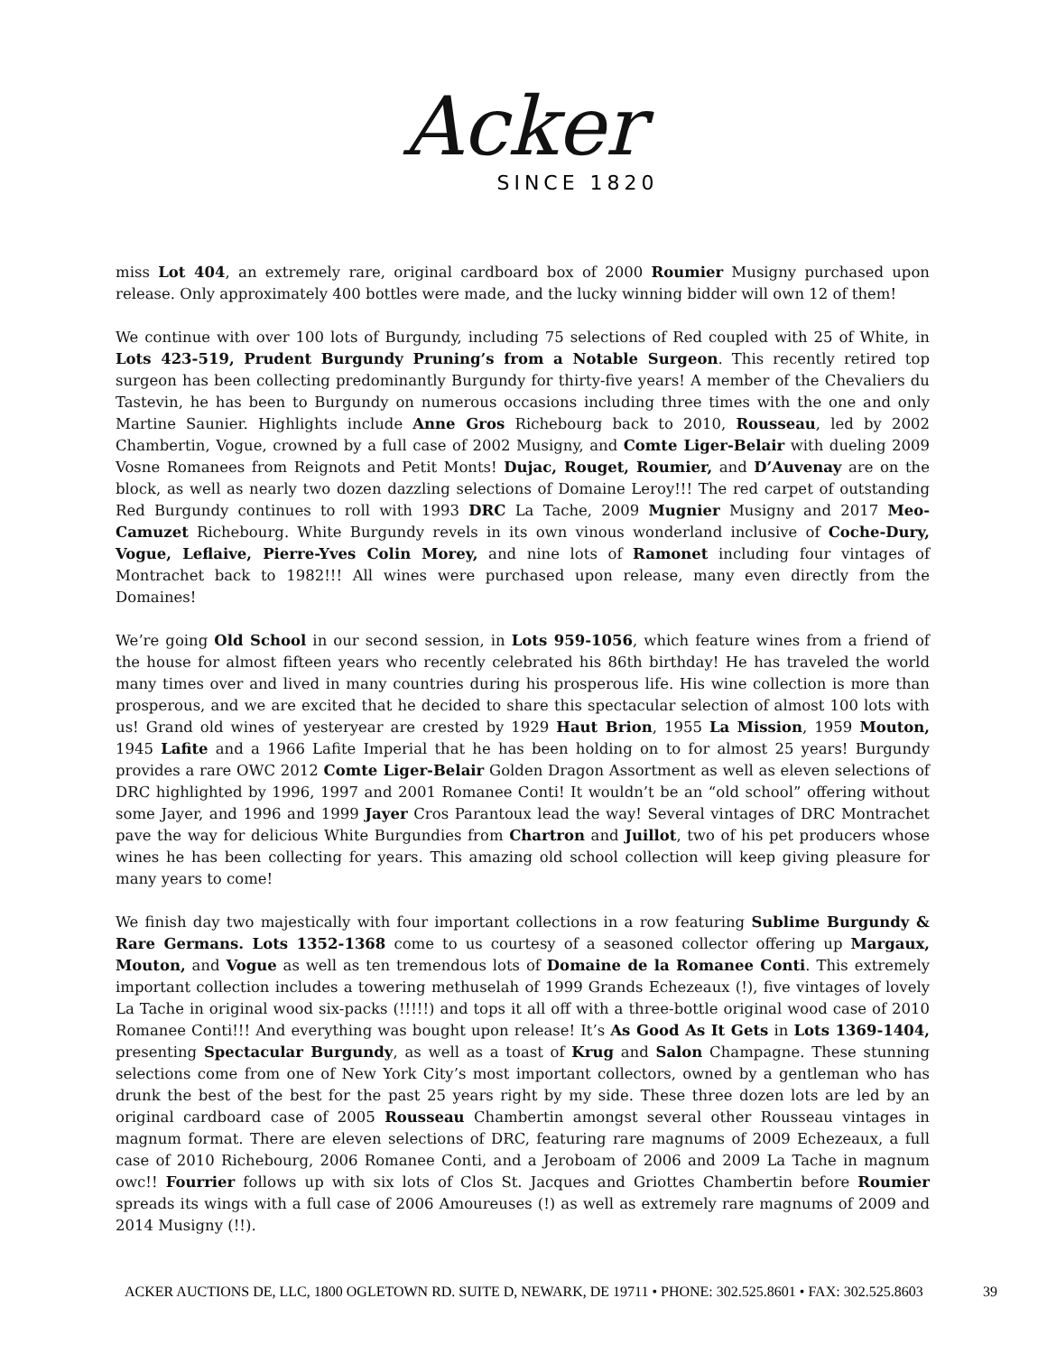Acker
SINCE 1820
miss Lot 404, an extremely rare, original cardboard box of 2000 Roumier Musigny purchased upon release. Only approximately 400 bottles were made, and the lucky winning bidder will own 12 of them!
We continue with over 100 lots of Burgundy, including 75 selections of Red coupled with 25 of White, in Lots 423-519, Prudent Burgundy Pruning’s from a Notable Surgeon. This recently retired top surgeon has been collecting predominantly Burgundy for thirty-five years! A member of the Chevaliers du Tastevin, he has been to Burgundy on numerous occasions including three times with the one and only Martine Saunier. Highlights include Anne Gros Richebourg back to 2010, Rousseau, led by 2002 Chambertin, Vogue, crowned by a full case of 2002 Musigny, and Comte Liger-Belair with dueling 2009 Vosne Romanees from Reignots and Petit Monts! Dujac, Rouget, Roumier, and D’Auvenay are on the block, as well as nearly two dozen dazzling selections of Domaine Leroy!!! The red carpet of outstanding Red Burgundy continues to roll with 1993 DRC La Tache, 2009 Mugnier Musigny and 2017 Meo-Camuzet Richebourg. White Burgundy revels in its own vinous wonderland inclusive of Coche-Dury, Vogue, Leflaive, Pierre-Yves Colin Morey, and nine lots of Ramonet including four vintages of Montrachet back to 1982!!! All wines were purchased upon release, many even directly from the Domaines!
We’re going Old School in our second session, in Lots 959-1056, which feature wines from a friend of the house for almost fifteen years who recently celebrated his 86th birthday! He has traveled the world many times over and lived in many countries during his prosperous life. His wine collection is more than prosperous, and we are excited that he decided to share this spectacular selection of almost 100 lots with us! Grand old wines of yesteryear are crested by 1929 Haut Brion, 1955 La Mission, 1959 Mouton, 1945 Lafite and a 1966 Lafite Imperial that he has been holding on to for almost 25 years! Burgundy provides a rare OWC 2012 Comte Liger-Belair Golden Dragon Assortment as well as eleven selections of DRC highlighted by 1996, 1997 and 2001 Romanee Conti! It wouldn’t be an “old school” offering without some Jayer, and 1996 and 1999 Jayer Cros Parantoux lead the way! Several vintages of DRC Montrachet pave the way for delicious White Burgundies from Chartron and Juillot, two of his pet producers whose wines he has been collecting for years. This amazing old school collection will keep giving pleasure for many years to come!
We finish day two majestically with four important collections in a row featuring Sublime Burgundy & Rare Germans. Lots 1352-1368 come to us courtesy of a seasoned collector offering up Margaux, Mouton, and Vogue as well as ten tremendous lots of Domaine de la Romanee Conti. This extremely important collection includes a towering methuselah of 1999 Grands Echezeaux (!), five vintages of lovely La Tache in original wood six-packs (!!!!!) and tops it all off with a three-bottle original wood case of 2010 Romanee Conti!!! And everything was bought upon release! It’s As Good As It Gets in Lots 1369-1404, presenting Spectacular Burgundy, as well as a toast of Krug and Salon Champagne. These stunning selections come from one of New York City’s most important collectors, owned by a gentleman who has drunk the best of the best for the past 25 years right by my side. These three dozen lots are led by an original cardboard case of 2005 Rousseau Chambertin amongst several other Rousseau vintages in magnum format. There are eleven selections of DRC, featuring rare magnums of 2009 Echezeaux, a full case of 2010 Richebourg, 2006 Romanee Conti, and a Jeroboam of 2006 and 2009 La Tache in magnum owc!! Fourrier follows up with six lots of Clos St. Jacques and Griottes Chambertin before Roumier spreads its wings with a full case of 2006 Amoureuses (!) as well as extremely rare magnums of 2009 and 2014 Musigny (!!).
ACKER AUCTIONS DE, LLC, 1800 OGLETOWN RD. SUITE D, NEWARK, DE 19711 • PHONE: 302.525.8601 • FAX: 302.525.8603 39